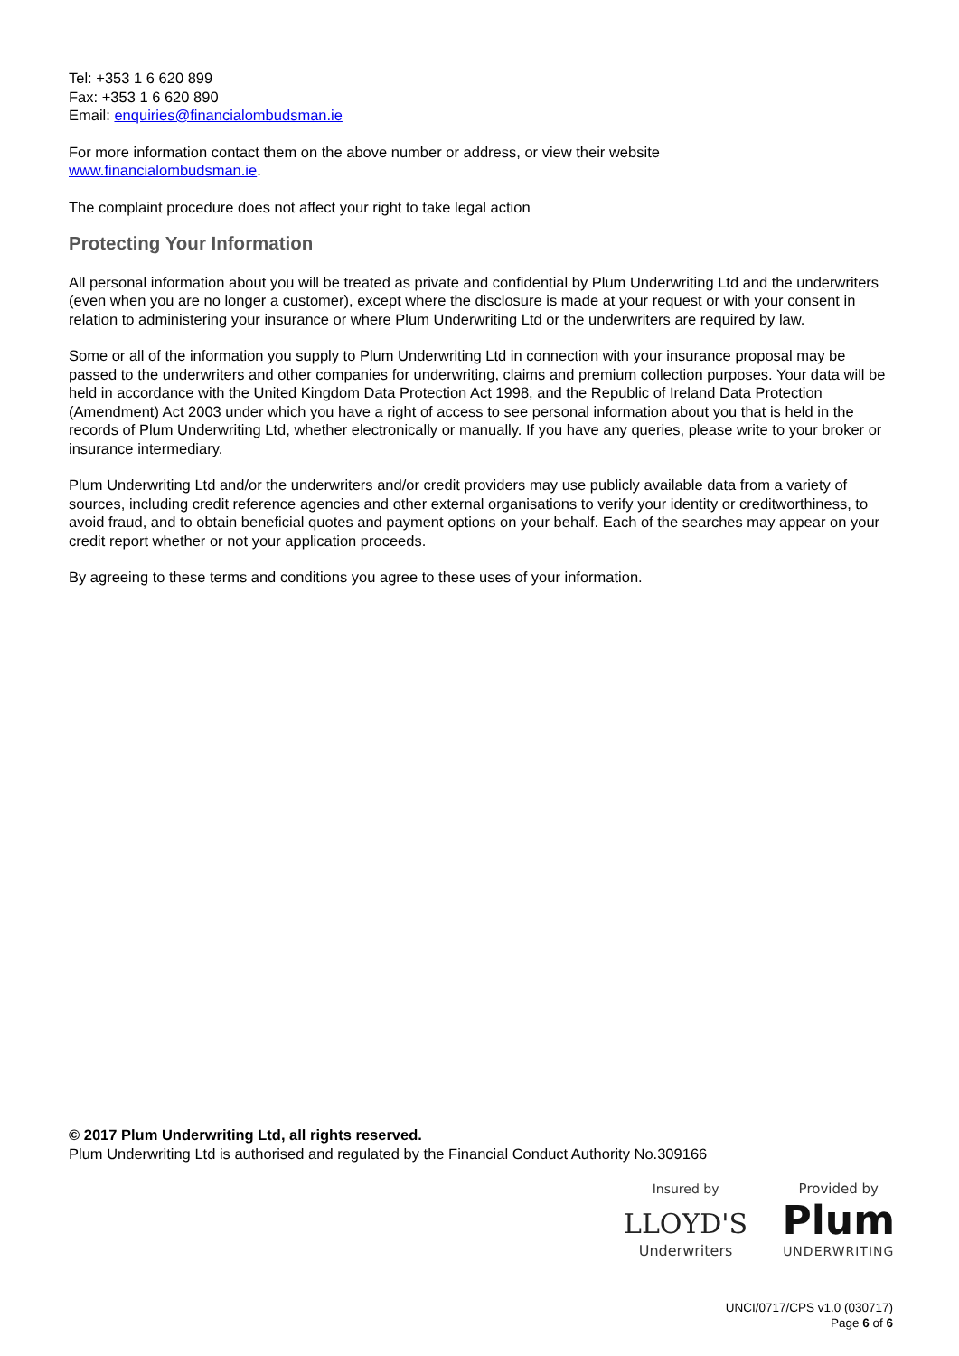Tel: +353 1 6 620 899
Fax: +353 1 6 620 890
Email: enquiries@financialombudsman.ie
For more information contact them on the above number or address, or view their website
www.financialombudsman.ie.
The complaint procedure does not affect your right to take legal action
Protecting Your Information
All personal information about you will be treated as private and confidential by Plum Underwriting Ltd and the underwriters (even when you are no longer a customer), except where the disclosure is made at your request or with your consent in relation to administering your insurance or where Plum Underwriting Ltd or the underwriters are required by law.
Some or all of the information you supply to Plum Underwriting Ltd in connection with your insurance proposal may be passed to the underwriters and other companies for underwriting, claims and premium collection purposes. Your data will be held in accordance with the United Kingdom Data Protection Act 1998, and the Republic of Ireland Data Protection (Amendment) Act 2003 under which you have a right of access to see personal information about you that is held in the records of Plum Underwriting Ltd, whether electronically or manually. If you have any queries, please write to your broker or insurance intermediary.
Plum Underwriting Ltd and/or the underwriters and/or credit providers may use publicly available data from a variety of sources, including credit reference agencies and other external organisations to verify your identity or creditworthiness, to avoid fraud, and to obtain beneficial quotes and payment options on your behalf. Each of the searches may appear on your credit report whether or not your application proceeds.
By agreeing to these terms and conditions you agree to these uses of your information.
© 2017 Plum Underwriting Ltd, all rights reserved.
Plum Underwriting Ltd is authorised and regulated by the Financial Conduct Authority No.309166
Insured by
LLOYD'S
Underwriters
Provided by
Plum
UNDERWRITING
UNCI/0717/CPS v1.0 (030717)
Page 6 of 6